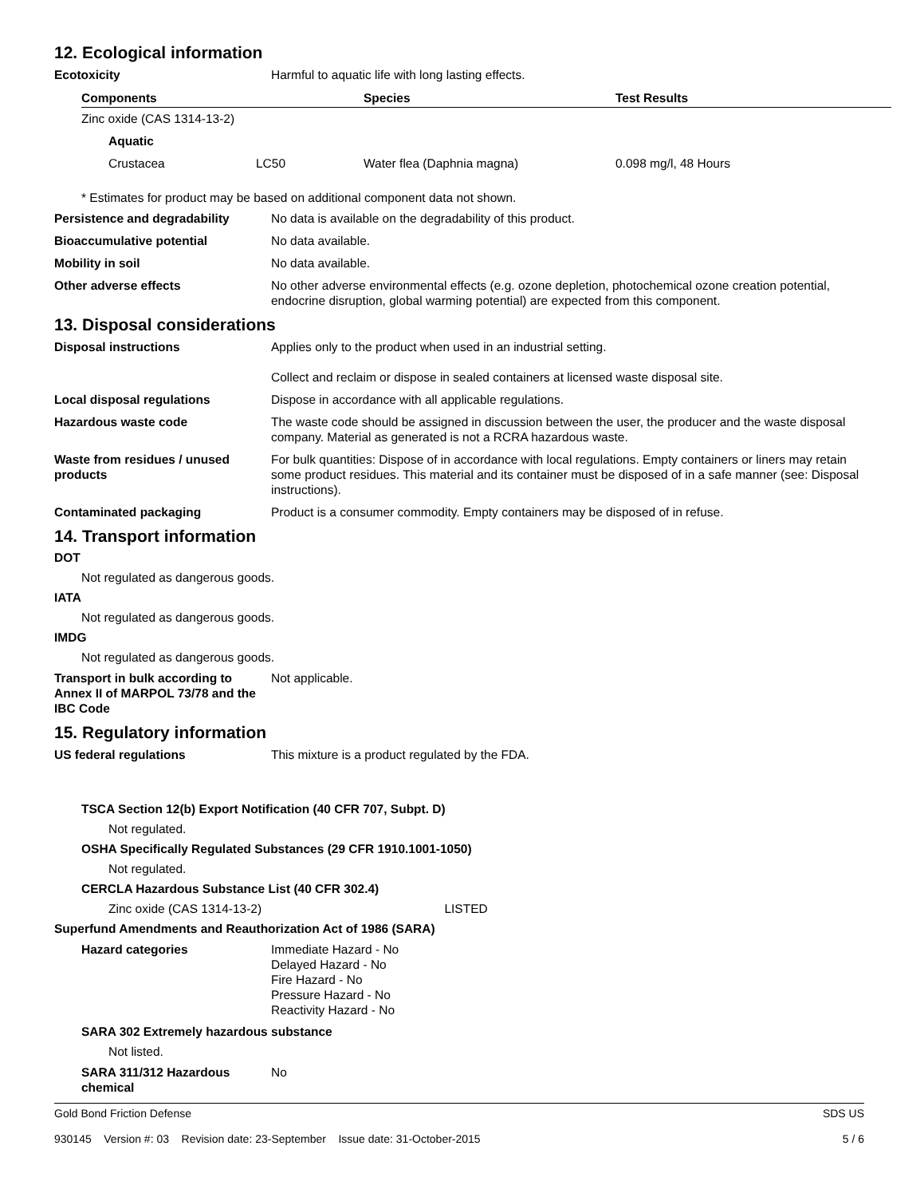12. Ecological information
Ecotoxicity Harmful to aquatic life with long lasting effects.
| Components | Species | Test Results |
| --- | --- | --- |
| Zinc oxide (CAS 1314-13-2) | | |
| Aquatic | | |
| Crustacea LC50 | Water flea (Daphnia magna) | 0.098 mg/l, 48 Hours |
* Estimates for product may be based on additional component data not shown.
Persistence and degradability No data is available on the degradability of this product.
Bioaccumulative potential No data available.
Mobility in soil No data available.
Other adverse effects No other adverse environmental effects (e.g. ozone depletion, photochemical ozone creation potential, endocrine disruption, global warming potential) are expected from this component.
13. Disposal considerations
Disposal instructions Applies only to the product when used in an industrial setting.
Collect and reclaim or dispose in sealed containers at licensed waste disposal site.
Local disposal regulations Dispose in accordance with all applicable regulations.
Hazardous waste code The waste code should be assigned in discussion between the user, the producer and the waste disposal company. Material as generated is not a RCRA hazardous waste.
Waste from residues / unused products
For bulk quantities: Dispose of in accordance with local regulations. Empty containers or liners may retain some product residues. This material and its container must be disposed of in a safe manner (see: Disposal instructions).
Contaminated packaging Product is a consumer commodity. Empty containers may be disposed of in refuse.
14. Transport information
DOT
Not regulated as dangerous goods.
IATA
Not regulated as dangerous goods.
IMDG
Not regulated as dangerous goods.
Transport in bulk according to Annex II of MARPOL 73/78 and the IBC Code
Not applicable.
15. Regulatory information
US federal regulations This mixture is a product regulated by the FDA.
TSCA Section 12(b) Export Notification (40 CFR 707, Subpt. D)
Not regulated.
OSHA Specifically Regulated Substances (29 CFR 1910.1001-1050)
Not regulated.
CERCLA Hazardous Substance List (40 CFR 302.4)
Zinc oxide (CAS 1314-13-2) LISTED
Superfund Amendments and Reauthorization Act of 1986 (SARA)
Hazard categories Immediate Hazard - No
Delayed Hazard - No
Fire Hazard - No
Pressure Hazard - No
Reactivity Hazard - No
SARA 302 Extremely hazardous substance
Not listed.
SARA 311/312 Hazardous chemical
No
Gold Bond Friction Defense
930145 Version #: 03 Revision date: 23-September Issue date: 31-October-2015
SDS US
5 / 6